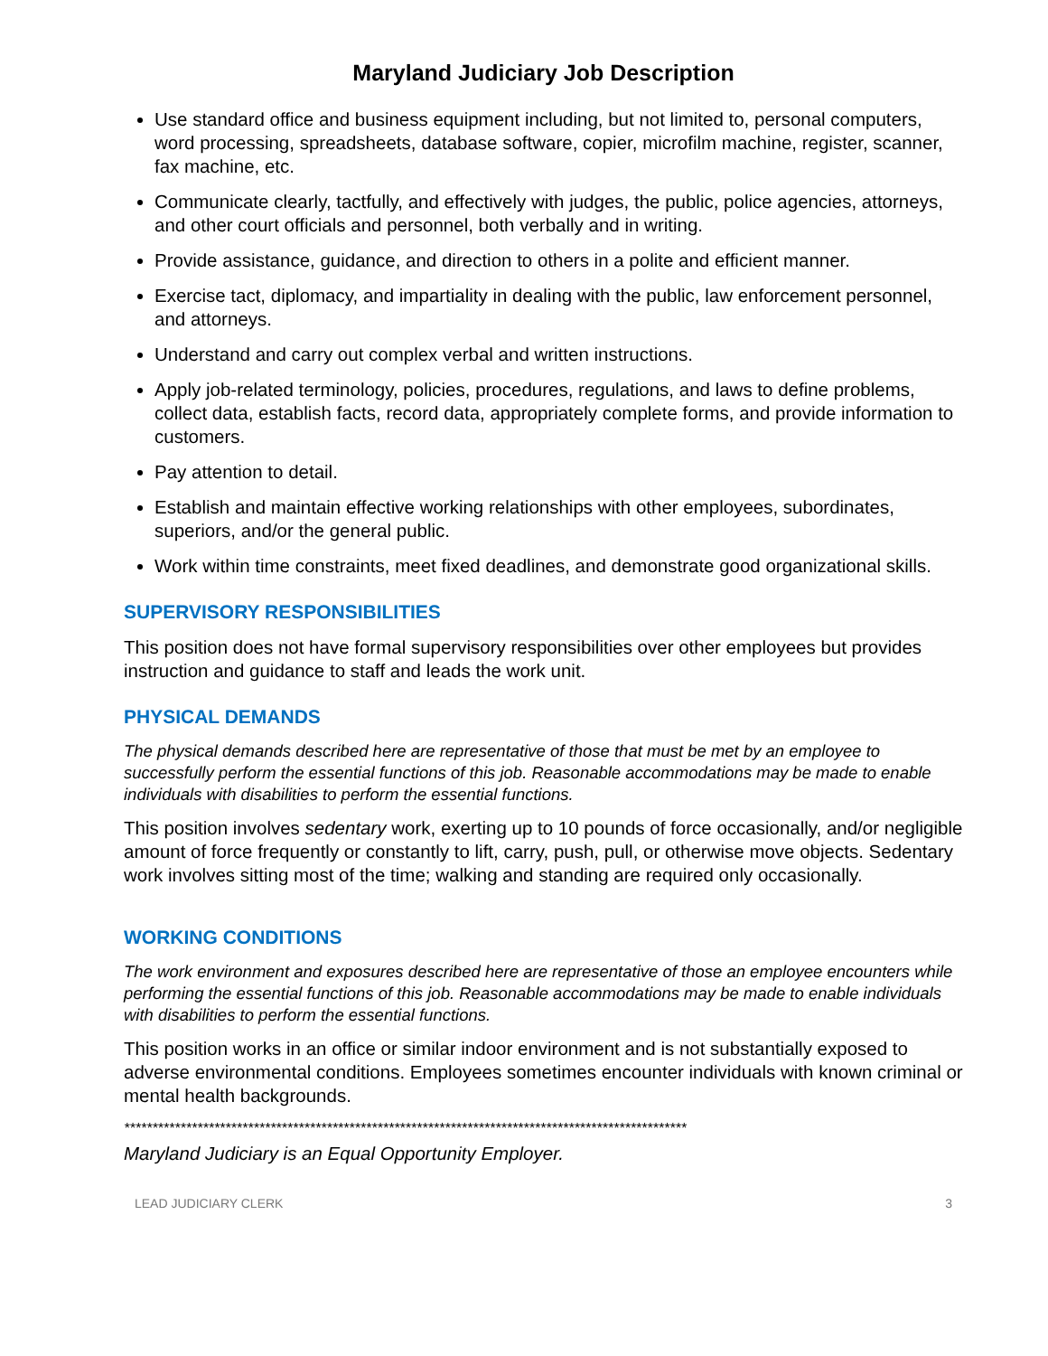Maryland Judiciary Job Description
Use standard office and business equipment including, but not limited to, personal computers, word processing, spreadsheets, database software, copier, microfilm machine, register, scanner, fax machine, etc.
Communicate clearly, tactfully, and effectively with judges, the public, police agencies, attorneys, and other court officials and personnel, both verbally and in writing.
Provide assistance, guidance, and direction to others in a polite and efficient manner.
Exercise tact, diplomacy, and impartiality in dealing with the public, law enforcement personnel, and attorneys.
Understand and carry out complex verbal and written instructions.
Apply job-related terminology, policies, procedures, regulations, and laws to define problems, collect data, establish facts, record data, appropriately complete forms, and provide information to customers.
Pay attention to detail.
Establish and maintain effective working relationships with other employees, subordinates, superiors, and/or the general public.
Work within time constraints, meet fixed deadlines, and demonstrate good organizational skills.
SUPERVISORY RESPONSIBILITIES
This position does not have formal supervisory responsibilities over other employees but provides instruction and guidance to staff and leads the work unit.
PHYSICAL DEMANDS
The physical demands described here are representative of those that must be met by an employee to successfully perform the essential functions of this job. Reasonable accommodations may be made to enable individuals with disabilities to perform the essential functions.
This position involves sedentary work, exerting up to 10 pounds of force occasionally, and/or negligible amount of force frequently or constantly to lift, carry, push, pull, or otherwise move objects. Sedentary work involves sitting most of the time; walking and standing are required only occasionally.
WORKING CONDITIONS
The work environment and exposures described here are representative of those an employee encounters while performing the essential functions of this job. Reasonable accommodations may be made to enable individuals with disabilities to perform the essential functions.
This position works in an office or similar indoor environment and is not substantially exposed to adverse environmental conditions. Employees sometimes encounter individuals with known criminal or mental health backgrounds.
****************************************************************************************************
Maryland Judiciary is an Equal Opportunity Employer.
LEAD JUDICIARY CLERK 3